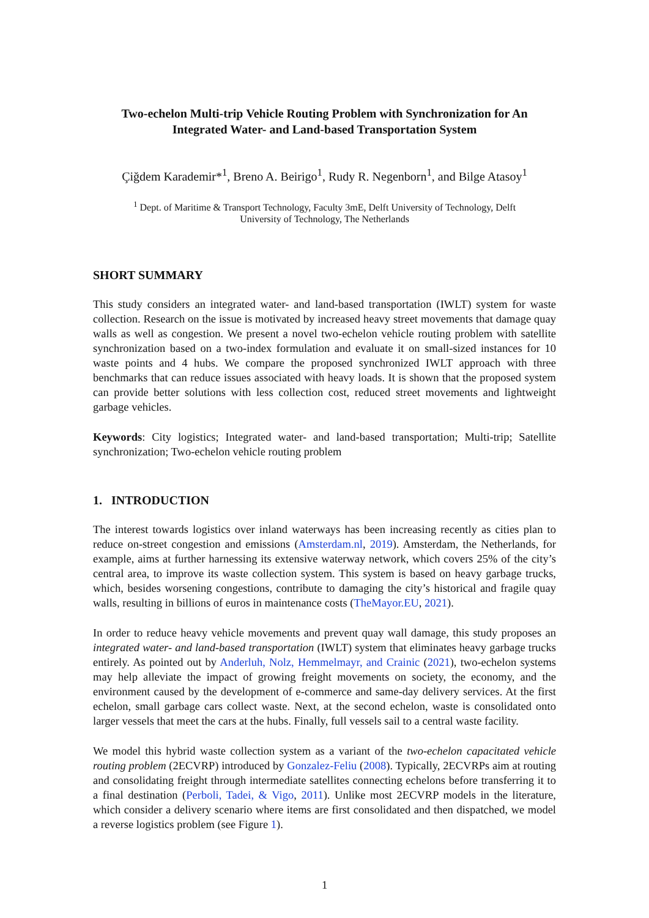Two-echelon Multi-trip Vehicle Routing Problem with Synchronization for An Integrated Water- and Land-based Transportation System
Çiğdem Karademir*<sup>1</sup>, Breno A. Beirigo<sup>1</sup>, Rudy R. Negenborn<sup>1</sup>, and Bilge Atasoy<sup>1</sup>
<sup>1</sup> Dept. of Maritime & Transport Technology, Faculty 3mE, Delft University of Technology, Delft
University of Technology, The Netherlands
SHORT SUMMARY
This study considers an integrated water- and land-based transportation (IWLT) system for waste collection. Research on the issue is motivated by increased heavy street movements that damage quay walls as well as congestion. We present a novel two-echelon vehicle routing problem with satellite synchronization based on a two-index formulation and evaluate it on small-sized instances for 10 waste points and 4 hubs. We compare the proposed synchronized IWLT approach with three benchmarks that can reduce issues associated with heavy loads. It is shown that the proposed system can provide better solutions with less collection cost, reduced street movements and lightweight garbage vehicles.
Keywords: City logistics; Integrated water- and land-based transportation; Multi-trip; Satellite synchronization; Two-echelon vehicle routing problem
1. INTRODUCTION
The interest towards logistics over inland waterways has been increasing recently as cities plan to reduce on-street congestion and emissions (Amsterdam.nl, 2019). Amsterdam, the Netherlands, for example, aims at further harnessing its extensive waterway network, which covers 25% of the city’s central area, to improve its waste collection system. This system is based on heavy garbage trucks, which, besides worsening congestions, contribute to damaging the city’s historical and fragile quay walls, resulting in billions of euros in maintenance costs (TheMayor.EU, 2021).
In order to reduce heavy vehicle movements and prevent quay wall damage, this study proposes an integrated water- and land-based transportation (IWLT) system that eliminates heavy garbage trucks entirely. As pointed out by Anderluh, Nolz, Hemmelmayr, and Crainic (2021), two-echelon systems may help alleviate the impact of growing freight movements on society, the economy, and the environment caused by the development of e-commerce and same-day delivery services. At the first echelon, small garbage cars collect waste. Next, at the second echelon, waste is consolidated onto larger vessels that meet the cars at the hubs. Finally, full vessels sail to a central waste facility.
We model this hybrid waste collection system as a variant of the two-echelon capacitated vehicle routing problem (2ECVRP) introduced by Gonzalez-Feliu (2008). Typically, 2ECVRPs aim at routing and consolidating freight through intermediate satellites connecting echelons before transferring it to a final destination (Perboli, Tadei, & Vigo, 2011). Unlike most 2ECVRP models in the literature, which consider a delivery scenario where items are first consolidated and then dispatched, we model a reverse logistics problem (see Figure 1).
1